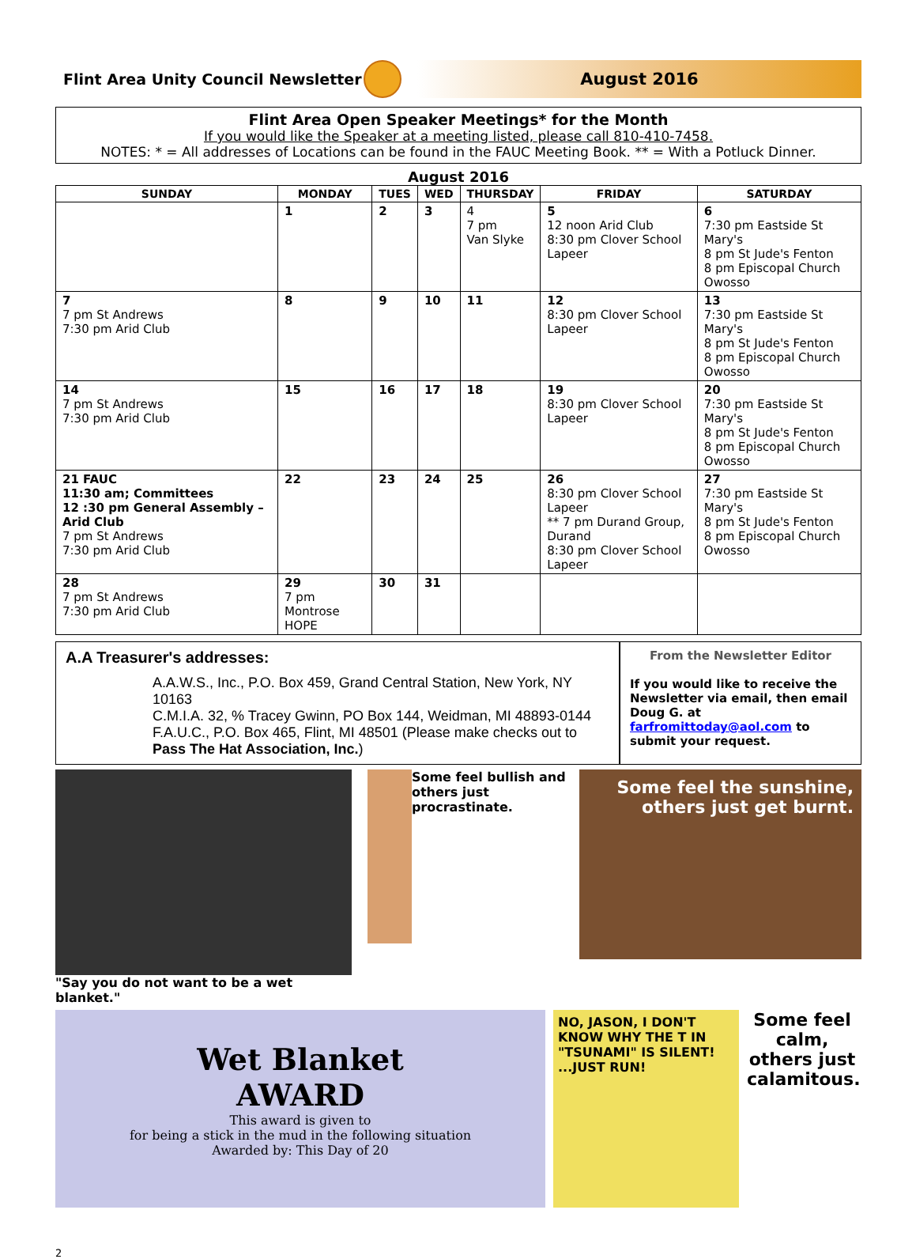Flint Area Unity Council Newsletter
August 2016
Flint Area Open Speaker Meetings* for the Month
If you would like the Speaker at a meeting listed, please call 810-410-7458.
NOTES: * = All addresses of Locations can be found in the FAUC Meeting Book. ** = With a Potluck Dinner.
August 2016
| SUNDAY | MONDAY | TUES | WED | THURSDAY | FRIDAY | SATURDAY |
| --- | --- | --- | --- | --- | --- | --- |
| | 1 | 2 | 3 | 4 7 pm Van Slyke | 5 12 noon Arid Club 8:30 pm Clover School Lapeer | 6 7:30 pm Eastside St Mary's 8 pm St Jude's Fenton 8 pm Episcopal Church Owosso |
| 7 7 pm St Andrews 7:30 pm Arid Club | 8 | 9 | 10 | 11 | 12 8:30 pm Clover School Lapeer | 13 7:30 pm Eastside St Mary's 8 pm St Jude's Fenton 8 pm Episcopal Church Owosso |
| 14 7 pm St Andrews 7:30 pm Arid Club | 15 | 16 | 17 | 18 | 19 8:30 pm Clover School Lapeer | 20 7:30 pm Eastside St Mary's 8 pm St Jude's Fenton 8 pm Episcopal Church Owosso |
| 21 FAUC 11:30 am; Committees 12 :30 pm General Assembly –Arid Club 7 pm St Andrews 7:30 pm Arid Club | 22 | 23 | 24 | 25 | 26 8:30 pm Clover School Lapeer ** 7 pm Durand Group, Durand 8:30 pm Clover School Lapeer | 27 7:30 pm Eastside St Mary's 8 pm St Jude's Fenton 8 pm Episcopal Church Owosso |
| 28 7 pm St Andrews 7:30 pm Arid Club | 29 7 pm Montrose HOPE | 30 | 31 | | | |
A.A Treasurer's addresses:
A.A.W.S., Inc., P.O. Box 459, Grand Central Station, New York, NY 10163
C.M.I.A. 32, % Tracey Gwinn, PO Box 144, Weidman, MI 48893-0144
F.A.U.C., P.O. Box 465, Flint, MI 48501 (Please make checks out to
Pass The Hat Association, Inc.)
From the Newsletter Editor
If you would like to receive the Newsletter via email, then email Doug G. at farfromittoday@aol.com to submit your request.
"Say you do not want to be a wet blanket."
Some feel bullish and others just procrastinate.
Some feel the sunshine, others just get burnt.
Wet Blanket
AWARD
This award is given to
for being a stick in the mud in the following situation
Awarded by: This Day of 20
NO, JASON, I DON'T KNOW WHY THE T IN "TSUNAMI" IS SILENT! ...JUST RUN!
Some feel calm, others just calamitous.
2